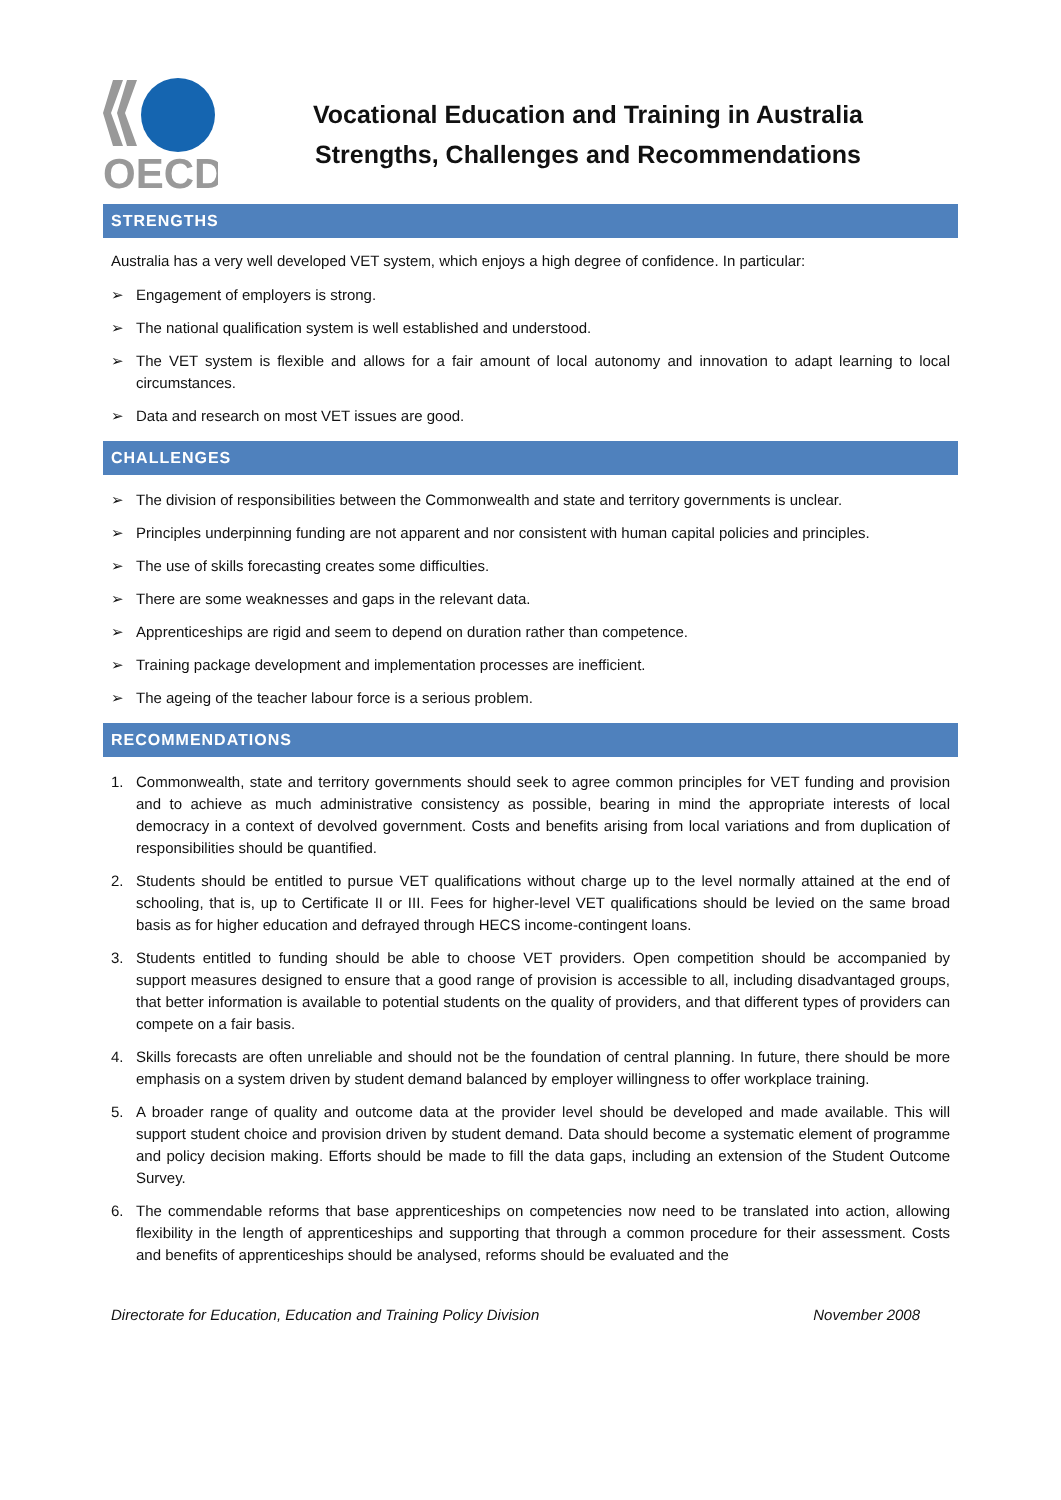OECD
Vocational Education and Training in Australia
Strengths, Challenges and Recommendations
STRENGTHS
Australia has a very well developed VET system, which enjoys a high degree of confidence. In particular:
➢ Engagement of employers is strong.
➢ The national qualification system is well established and understood.
➢ The VET system is flexible and allows for a fair amount of local autonomy and innovation to adapt learning to local circumstances.
➢ Data and research on most VET issues are good.
CHALLENGES
➢ The division of responsibilities between the Commonwealth and state and territory governments is unclear.
➢ Principles underpinning funding are not apparent and nor consistent with human capital policies and principles.
➢ The use of skills forecasting creates some difficulties.
➢ There are some weaknesses and gaps in the relevant data.
➢ Apprenticeships are rigid and seem to depend on duration rather than competence.
➢ Training package development and implementation processes are inefficient.
➢ The ageing of the teacher labour force is a serious problem.
RECOMMENDATIONS
1. Commonwealth, state and territory governments should seek to agree common principles for VET funding and provision and to achieve as much administrative consistency as possible, bearing in mind the appropriate interests of local democracy in a context of devolved government. Costs and benefits arising from local variations and from duplication of responsibilities should be quantified.
2. Students should be entitled to pursue VET qualifications without charge up to the level normally attained at the end of schooling, that is, up to Certificate II or III. Fees for higher-level VET qualifications should be levied on the same broad basis as for higher education and defrayed through HECS income-contingent loans.
3. Students entitled to funding should be able to choose VET providers. Open competition should be accompanied by support measures designed to ensure that a good range of provision is accessible to all, including disadvantaged groups, that better information is available to potential students on the quality of providers, and that different types of providers can compete on a fair basis.
4. Skills forecasts are often unreliable and should not be the foundation of central planning. In future, there should be more emphasis on a system driven by student demand balanced by employer willingness to offer workplace training.
5. A broader range of quality and outcome data at the provider level should be developed and made available. This will support student choice and provision driven by student demand. Data should become a systematic element of programme and policy decision making. Efforts should be made to fill the data gaps, including an extension of the Student Outcome Survey.
6. The commendable reforms that base apprenticeships on competencies now need to be translated into action, allowing flexibility in the length of apprenticeships and supporting that through a common procedure for their assessment. Costs and benefits of apprenticeships should be analysed, reforms should be evaluated and the
Directorate for Education, Education and Training Policy Division November 2008